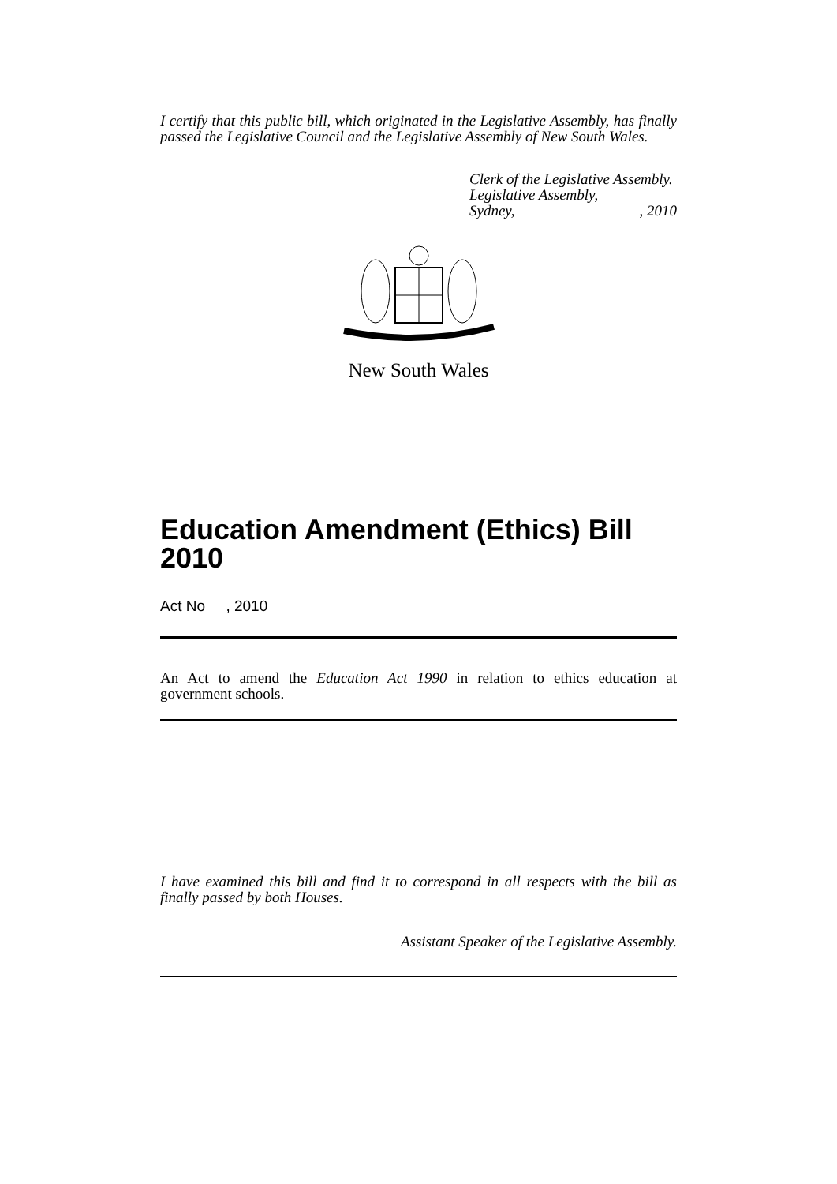I certify that this public bill, which originated in the Legislative Assembly, has finally passed the Legislative Council and the Legislative Assembly of New South Wales.
Clerk of the Legislative Assembly.
Legislative Assembly,
Sydney,, 2010
New South Wales
Education Amendment (Ethics) Bill 2010
Act No , 2010
An Act to amend the Education Act 1990 in relation to ethics education at government schools.
I have examined this bill and find it to correspond in all respects with the bill as finally passed by both Houses.
Assistant Speaker of the Legislative Assembly.